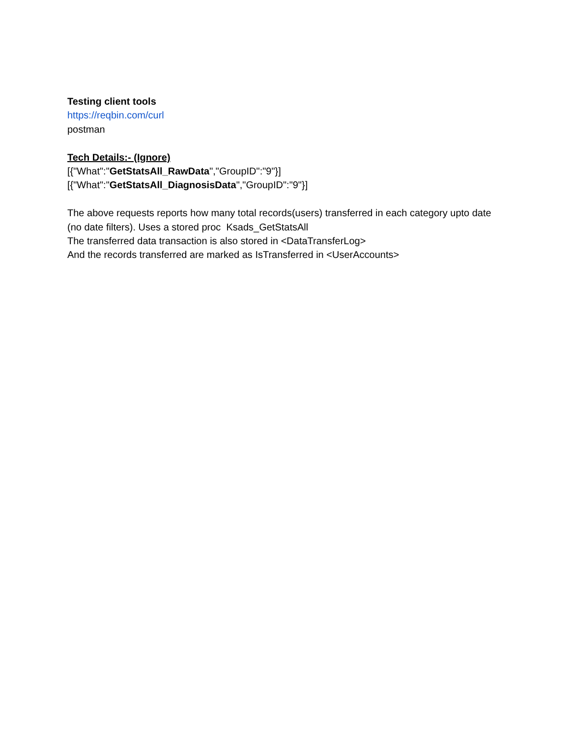Testing client tools
https://reqbin.com/curl
postman
Tech Details:- (Ignore)
[{"What":"GetStatsAll_RawData","GroupID":"9"}]
[{"What":"GetStatsAll_DiagnosisData","GroupID":"9"}]
The above requests reports how many total records(users) transferred in each category upto date (no date filters). Uses a stored proc Ksads_GetStatsAll
The transferred data transaction is also stored in <DataTransferLog>
And the records transferred are marked as IsTransferred in <UserAccounts>